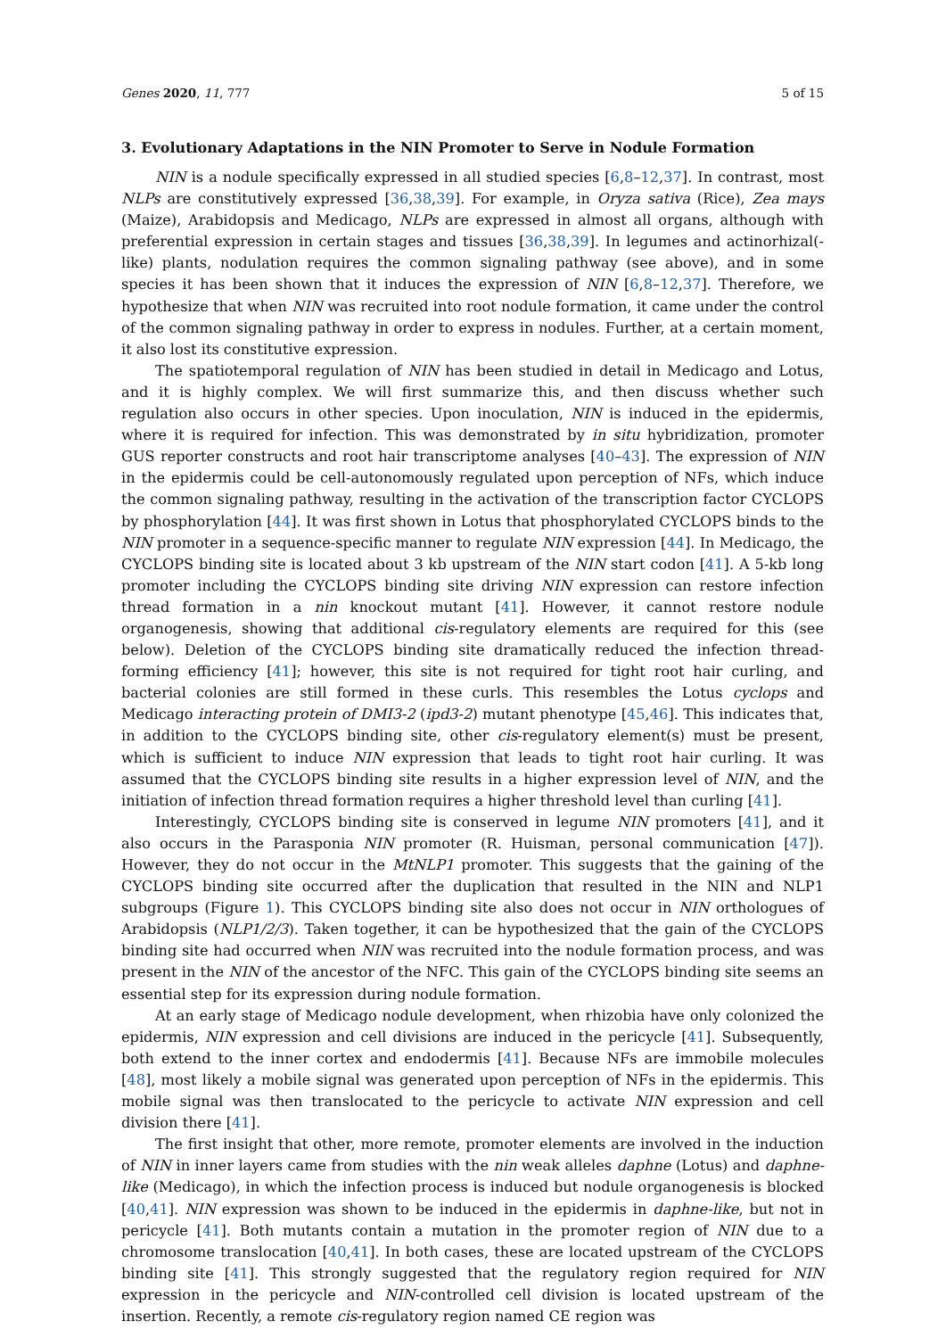Genes 2020, 11, 777 5 of 15
3. Evolutionary Adaptations in the NIN Promoter to Serve in Nodule Formation
NIN is a nodule specifically expressed in all studied species [6,8–12,37]. In contrast, most NLPs are constitutively expressed [36,38,39]. For example, in Oryza sativa (Rice), Zea mays (Maize), Arabidopsis and Medicago, NLPs are expressed in almost all organs, although with preferential expression in certain stages and tissues [36,38,39]. In legumes and actinorhizal(-like) plants, nodulation requires the common signaling pathway (see above), and in some species it has been shown that it induces the expression of NIN [6,8–12,37]. Therefore, we hypothesize that when NIN was recruited into root nodule formation, it came under the control of the common signaling pathway in order to express in nodules. Further, at a certain moment, it also lost its constitutive expression.
The spatiotemporal regulation of NIN has been studied in detail in Medicago and Lotus, and it is highly complex. We will first summarize this, and then discuss whether such regulation also occurs in other species. Upon inoculation, NIN is induced in the epidermis, where it is required for infection. This was demonstrated by in situ hybridization, promoter GUS reporter constructs and root hair transcriptome analyses [40–43]. The expression of NIN in the epidermis could be cell-autonomously regulated upon perception of NFs, which induce the common signaling pathway, resulting in the activation of the transcription factor CYCLOPS by phosphorylation [44]. It was first shown in Lotus that phosphorylated CYCLOPS binds to the NIN promoter in a sequence-specific manner to regulate NIN expression [44]. In Medicago, the CYCLOPS binding site is located about 3 kb upstream of the NIN start codon [41]. A 5-kb long promoter including the CYCLOPS binding site driving NIN expression can restore infection thread formation in a nin knockout mutant [41]. However, it cannot restore nodule organogenesis, showing that additional cis-regulatory elements are required for this (see below). Deletion of the CYCLOPS binding site dramatically reduced the infection thread-forming efficiency [41]; however, this site is not required for tight root hair curling, and bacterial colonies are still formed in these curls. This resembles the Lotus cyclops and Medicago interacting protein of DMI3-2 (ipd3-2) mutant phenotype [45,46]. This indicates that, in addition to the CYCLOPS binding site, other cis-regulatory element(s) must be present, which is sufficient to induce NIN expression that leads to tight root hair curling. It was assumed that the CYCLOPS binding site results in a higher expression level of NIN, and the initiation of infection thread formation requires a higher threshold level than curling [41].
Interestingly, CYCLOPS binding site is conserved in legume NIN promoters [41], and it also occurs in the Parasponia NIN promoter (R. Huisman, personal communication [47]). However, they do not occur in the MtNLP1 promoter. This suggests that the gaining of the CYCLOPS binding site occurred after the duplication that resulted in the NIN and NLP1 subgroups (Figure 1). This CYCLOPS binding site also does not occur in NIN orthologues of Arabidopsis (NLP1/2/3). Taken together, it can be hypothesized that the gain of the CYCLOPS binding site had occurred when NIN was recruited into the nodule formation process, and was present in the NIN of the ancestor of the NFC. This gain of the CYCLOPS binding site seems an essential step for its expression during nodule formation.
At an early stage of Medicago nodule development, when rhizobia have only colonized the epidermis, NIN expression and cell divisions are induced in the pericycle [41]. Subsequently, both extend to the inner cortex and endodermis [41]. Because NFs are immobile molecules [48], most likely a mobile signal was generated upon perception of NFs in the epidermis. This mobile signal was then translocated to the pericycle to activate NIN expression and cell division there [41].
The first insight that other, more remote, promoter elements are involved in the induction of NIN in inner layers came from studies with the nin weak alleles daphne (Lotus) and daphne-like (Medicago), in which the infection process is induced but nodule organogenesis is blocked [40,41]. NIN expression was shown to be induced in the epidermis in daphne-like, but not in pericycle [41]. Both mutants contain a mutation in the promoter region of NIN due to a chromosome translocation [40,41]. In both cases, these are located upstream of the CYCLOPS binding site [41]. This strongly suggested that the regulatory region required for NIN expression in the pericycle and NIN-controlled cell division is located upstream of the insertion. Recently, a remote cis-regulatory region named CE region was